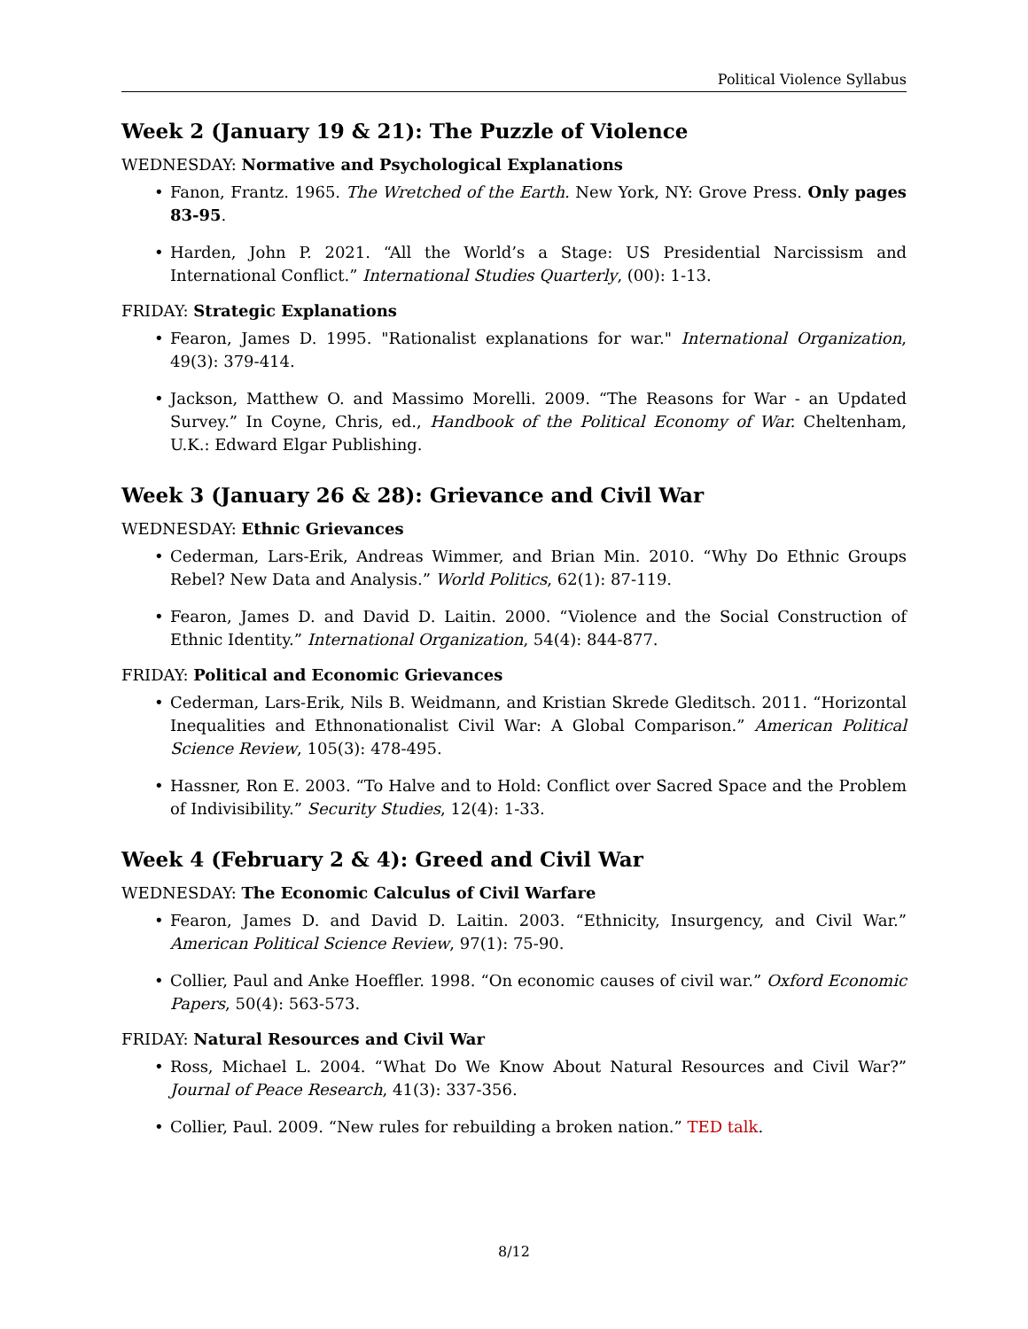Political Violence Syllabus
Week 2 (January 19 & 21): The Puzzle of Violence
WEDNESDAY: Normative and Psychological Explanations
Fanon, Frantz. 1965. The Wretched of the Earth. New York, NY: Grove Press. Only pages 83-95.
Harden, John P. 2021. “All the World’s a Stage: US Presidential Narcissism and International Conflict.” International Studies Quarterly, (00): 1-13.
FRIDAY: Strategic Explanations
Fearon, James D. 1995. "Rationalist explanations for war." International Organization, 49(3): 379-414.
Jackson, Matthew O. and Massimo Morelli. 2009. “The Reasons for War - an Updated Survey.” In Coyne, Chris, ed., Handbook of the Political Economy of War. Cheltenham, U.K.: Edward Elgar Publishing.
Week 3 (January 26 & 28): Grievance and Civil War
WEDNESDAY: Ethnic Grievances
Cederman, Lars-Erik, Andreas Wimmer, and Brian Min. 2010. “Why Do Ethnic Groups Rebel? New Data and Analysis.” World Politics, 62(1): 87-119.
Fearon, James D. and David D. Laitin. 2000. “Violence and the Social Construction of Ethnic Identity.” International Organization, 54(4): 844-877.
FRIDAY: Political and Economic Grievances
Cederman, Lars-Erik, Nils B. Weidmann, and Kristian Skrede Gleditsch. 2011. “Horizontal Inequalities and Ethnonationalist Civil War: A Global Comparison.” American Political Science Review, 105(3): 478-495.
Hassner, Ron E. 2003. “To Halve and to Hold: Conflict over Sacred Space and the Problem of Indivisibility.” Security Studies, 12(4): 1-33.
Week 4 (February 2 & 4): Greed and Civil War
WEDNESDAY: The Economic Calculus of Civil Warfare
Fearon, James D. and David D. Laitin. 2003. “Ethnicity, Insurgency, and Civil War.” American Political Science Review, 97(1): 75-90.
Collier, Paul and Anke Hoeffler. 1998. “On economic causes of civil war.” Oxford Economic Papers, 50(4): 563-573.
FRIDAY: Natural Resources and Civil War
Ross, Michael L. 2004. “What Do We Know About Natural Resources and Civil War?” Journal of Peace Research, 41(3): 337-356.
Collier, Paul. 2009. “New rules for rebuilding a broken nation.” TED talk.
8/12